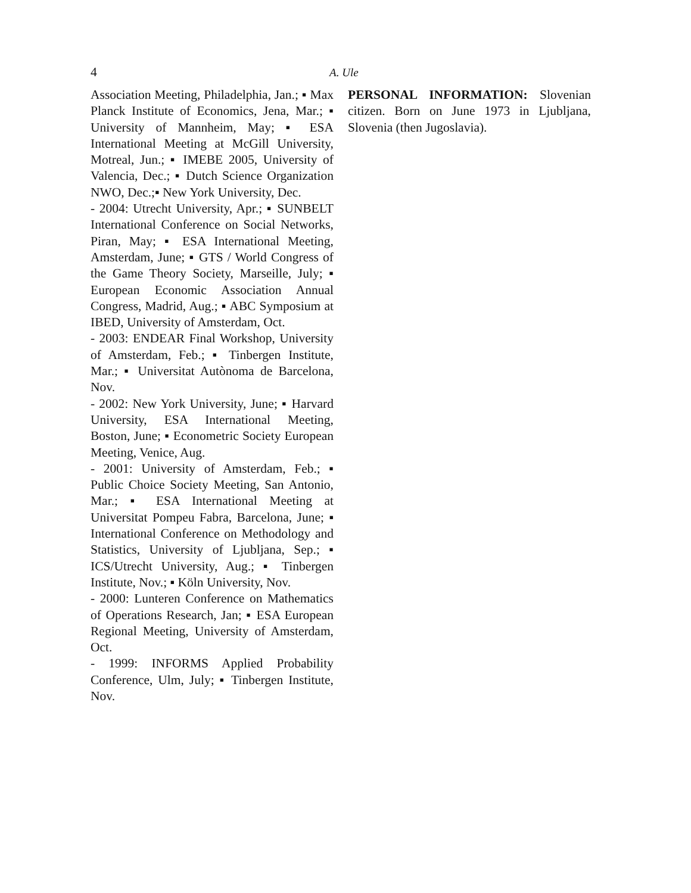4
A. Ule
Association Meeting, Philadelphia, Jan.; ▪ Max Planck Institute of Economics, Jena, Mar.; ▪ University of Mannheim, May; ▪ ESA International Meeting at McGill University, Motreal, Jun.; ▪ IMEBE 2005, University of Valencia, Dec.; ▪ Dutch Science Organization NWO, Dec.;▪ New York University, Dec.
- 2004: Utrecht University, Apr.; ▪ SUNBELT International Conference on Social Networks, Piran, May; ▪ ESA International Meeting, Amsterdam, June; ▪ GTS / World Congress of the Game Theory Society, Marseille, July; ▪ European Economic Association Annual Congress, Madrid, Aug.; ▪ ABC Symposium at IBED, University of Amsterdam, Oct.
- 2003: ENDEAR Final Workshop, University of Amsterdam, Feb.; ▪ Tinbergen Institute, Mar.; ▪ Universitat Autònoma de Barcelona, Nov.
- 2002: New York University, June; ▪ Harvard University, ESA International Meeting, Boston, June; ▪ Econometric Society European Meeting, Venice, Aug.
- 2001: University of Amsterdam, Feb.; ▪ Public Choice Society Meeting, San Antonio, Mar.; ▪ ESA International Meeting at Universitat Pompeu Fabra, Barcelona, June; ▪ International Conference on Methodology and Statistics, University of Ljubljana, Sep.; ▪ ICS/Utrecht University, Aug.; ▪ Tinbergen Institute, Nov.; ▪ Köln University, Nov.
- 2000: Lunteren Conference on Mathematics of Operations Research, Jan; ▪ ESA European Regional Meeting, University of Amsterdam, Oct.
- 1999: INFORMS Applied Probability Conference, Ulm, July; ▪ Tinbergen Institute, Nov.
PERSONAL INFORMATION: Slovenian citizen. Born on June 1973 in Ljubljana, Slovenia (then Jugoslavia).